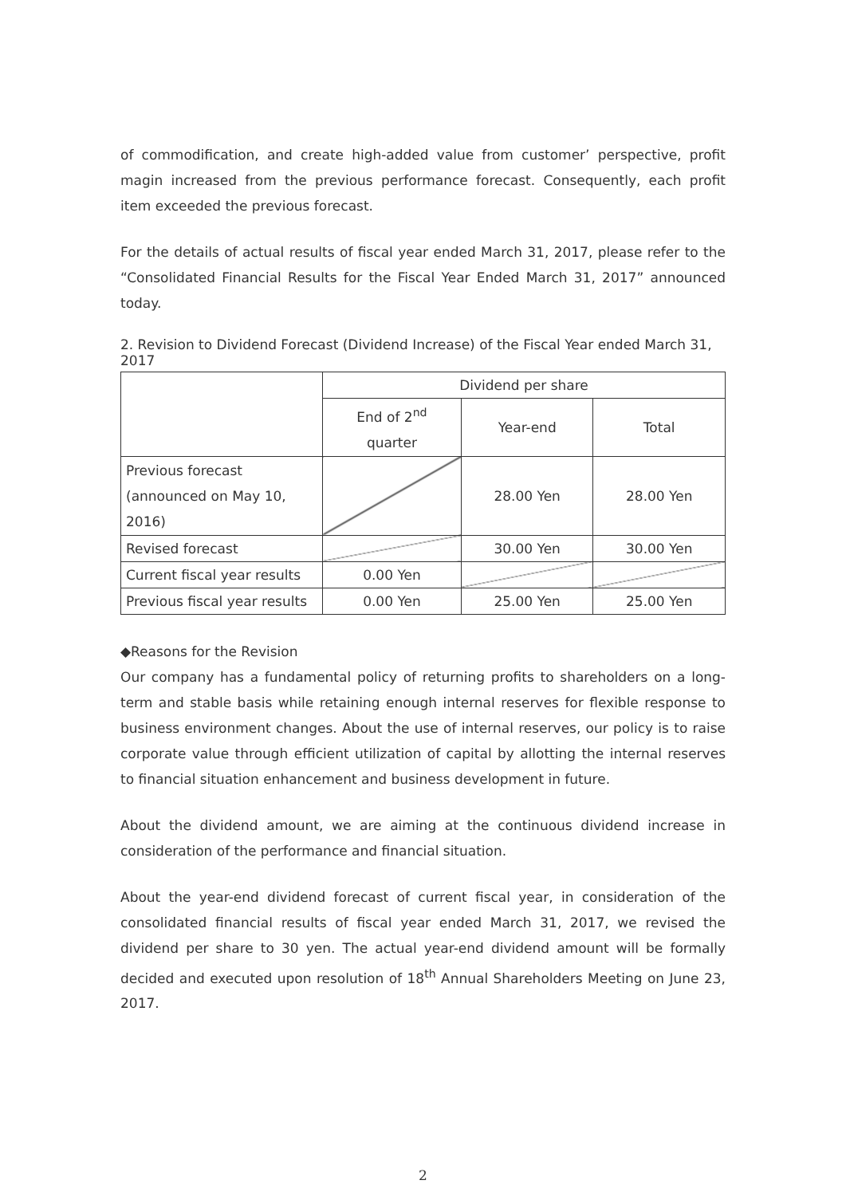of commodification, and create high-added value from customer’ perspective, profit magin increased from the previous performance forecast. Consequently, each profit item exceeded the previous forecast.
For the details of actual results of fiscal year ended March 31, 2017, please refer to the “Consolidated Financial Results for the Fiscal Year Ended March 31, 2017” announced today.
2. Revision to Dividend Forecast (Dividend Increase) of the Fiscal Year ended March 31, 2017
| | Dividend per share | | |
| | End of 2<sup>nd</sup> quarter | Year-end | Total |
| Previous forecast (announced on May 10, 2016) | | 28.00 Yen | 28.00 Yen |
| Revised forecast | | 30.00 Yen | 30.00 Yen |
| Current fiscal year results | 0.00 Yen | | |
| Previous fiscal year results | 0.00 Yen | 25.00 Yen | 25.00 Yen |
◆Reasons for the Revision
Our company has a fundamental policy of returning profits to shareholders on a long-term and stable basis while retaining enough internal reserves for flexible response to business environment changes. About the use of internal reserves, our policy is to raise corporate value through efficient utilization of capital by allotting the internal reserves to financial situation enhancement and business development in future.
About the dividend amount, we are aiming at the continuous dividend increase in consideration of the performance and financial situation.
About the year-end dividend forecast of current fiscal year, in consideration of the consolidated financial results of fiscal year ended March 31, 2017, we revised the dividend per share to 30 yen. The actual year-end dividend amount will be formally decided and executed upon resolution of 18<sup>th</sup> Annual Shareholders Meeting on June 23, 2017.
2